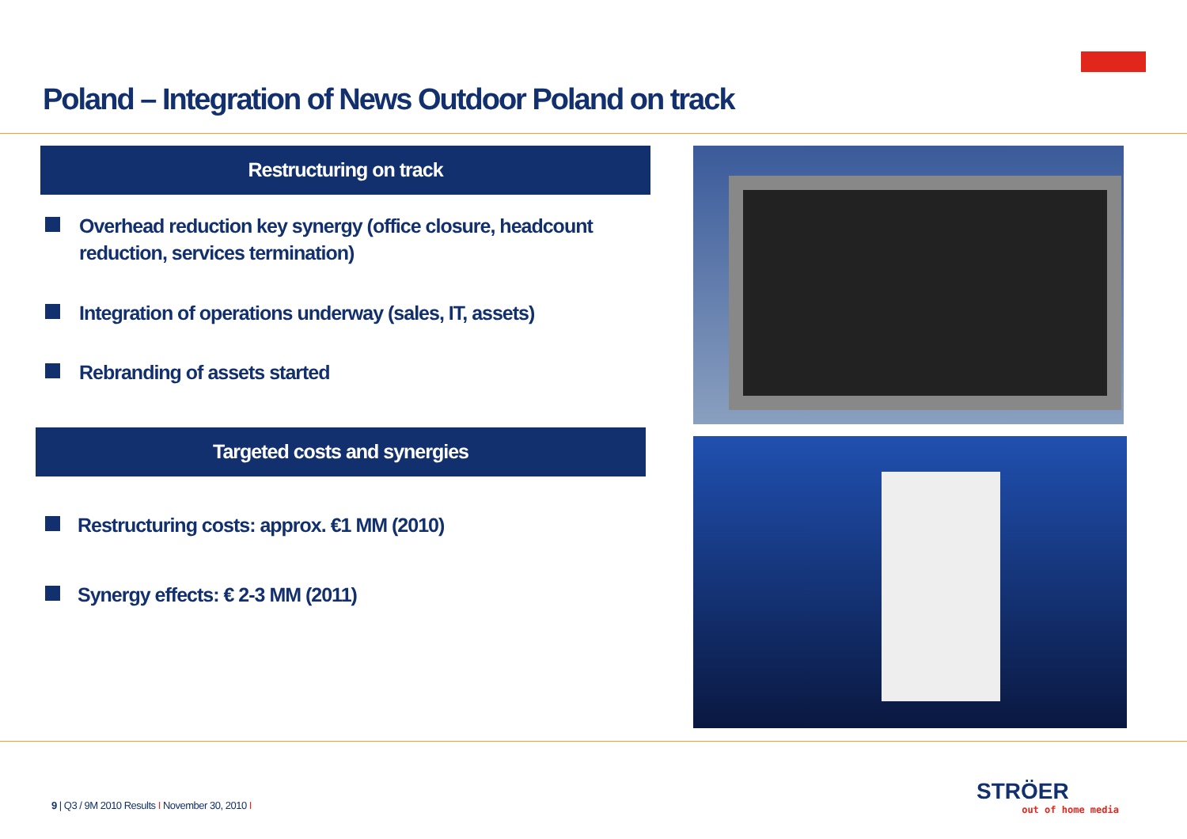Poland – Integration of News Outdoor Poland on track
Restructuring on track
Overhead reduction key synergy (office closure, headcount reduction, services termination)
Integration of operations underway (sales, IT, assets)
Rebranding of assets started
Targeted costs and synergies
Restructuring costs: approx. €1 MM (2010)
Synergy effects: € 2-3 MM (2011)
9 | Q3 / 9M 2010 Results I November 30, 2010 I
STRÖER
out of home media